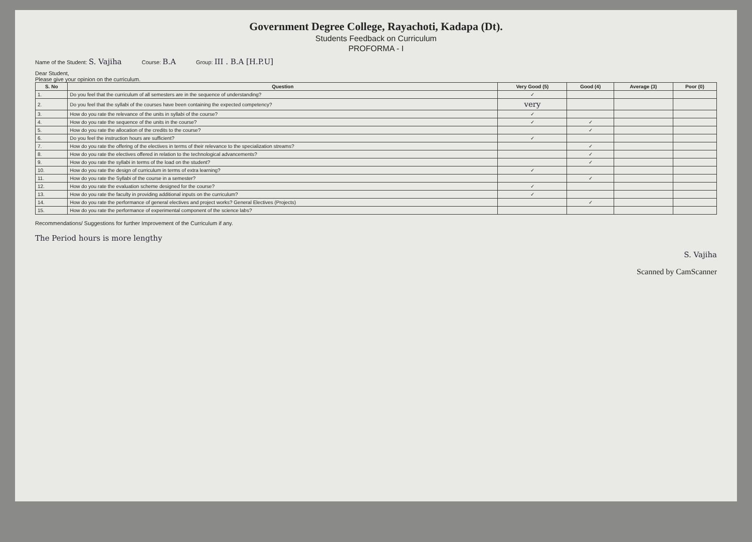Government Degree College, Rayachoti, Kadapa (Dt).
Students Feedback on Curriculum
PROFORMA - I
Name of the Student: S. Vajiha Course: B.A Group: III . B.A [H.P.U]
Dear Student,
Please give your opinion on the curriculum.
| S. No | Question | Very Good (5) | Good (4) | Average (3) | Poor (0) |
| --- | --- | --- | --- | --- | --- |
| 1. | Do you feel that the curriculum of all semesters are in the sequence of understanding? | ✓ | | | |
| 2. | Do you feel that the syllabi of the courses have been containing the expected competency? | very | | | |
| 3. | How do you rate the relevance of the units in syllabi of the course? | ✓ | | | |
| 4. | How do you rate the sequence of the units in the course? | ✓ | ✓ | | |
| 5. | How do you rate the allocation of the credits to the course? | | ✓ | | |
| 6. | Do you feel the instruction hours are sufficient? | ✓ | | | |
| 7. | How do you rate the offering of the electives in terms of their relevance to the specialization streams? | | ✓ | | |
| 8. | How do you rate the electives offered in relation to the technological advancements? | | ✓ | | |
| 9. | How do you rate the syllabi in terms of the load on the student? | | ✓ | | |
| 10. | How do you rate the design of curriculum in terms of extra learning? | ✓ | | | |
| 11. | How do you rate the Syllabi of the course in a semester? | | ✓ | | |
| 12. | How do you rate the evaluation scheme designed for the course? | ✓ | | | |
| 13. | How do you rate the faculty in providing additional inputs on the curriculum? | ✓ | | | |
| 14. | How do you rate the performance of general electives and project works? General Electives (Projects) | | ✓ | | |
| 15. | How do you rate the performance of experimental component of the science labs? | | | | |
Recommendations/ Suggestions for further Improvement of the Curriculum if any.
The Period hours is more lengthy
S. Vajiha
Scanned by CamScanner